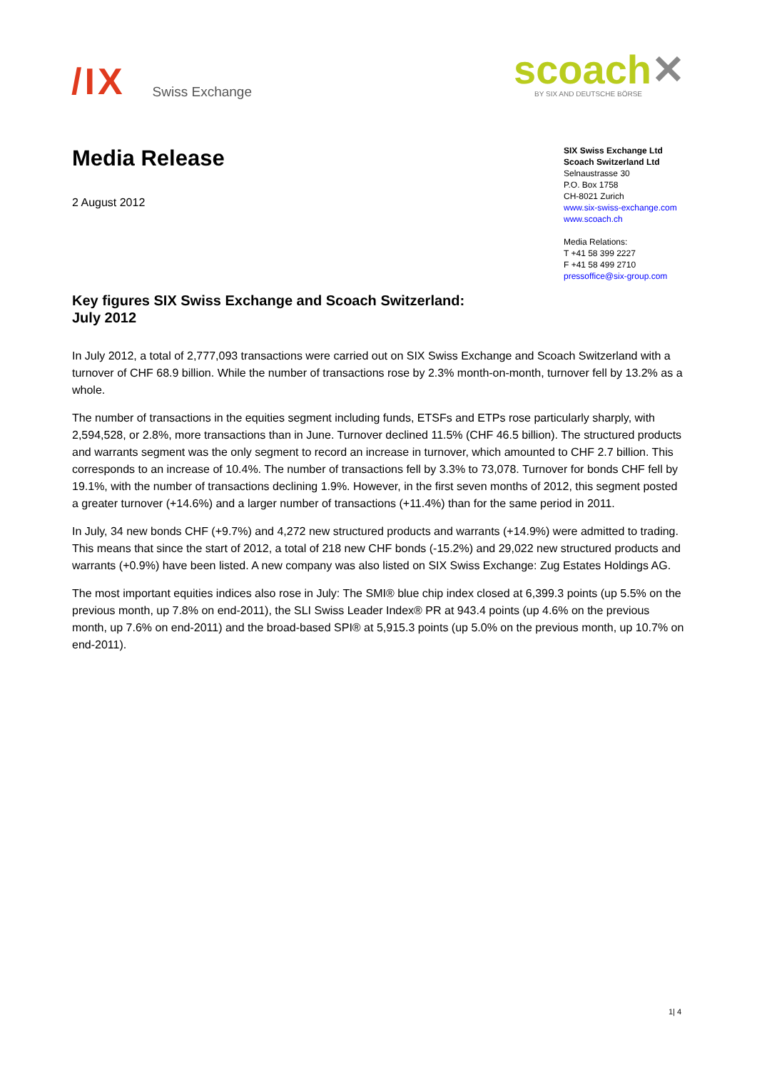/IX
Swiss Exchange
scoach✕
BY SIX AND DEUTSCHE BÖRSE
SIX Swiss Exchange Ltd
Scoach Switzerland Ltd
Selnaustrasse 30
P.O. Box 1758
CH-8021 Zurich
www.six-swiss-exchange.com
www.scoach.ch
Media Relations:
T +41 58 399 2227
F +41 58 499 2710
pressoffice@six-group.com
Media Release
2 August 2012
Key figures SIX Swiss Exchange and Scoach Switzerland:
July 2012
In July 2012, a total of 2,777,093 transactions were carried out on SIX Swiss Exchange and Scoach Switzerland with a turnover of CHF 68.9 billion. While the number of transactions rose by 2.3% month-on-month, turnover fell by 13.2% as a whole.
The number of transactions in the equities segment including funds, ETSFs and ETPs rose particularly sharply, with 2,594,528, or 2.8%, more transactions than in June. Turnover declined 11.5% (CHF 46.5 billion). The structured products and warrants segment was the only segment to record an increase in turnover, which amounted to CHF 2.7 billion. This corresponds to an increase of 10.4%. The number of transactions fell by 3.3% to 73,078. Turnover for bonds CHF fell by 19.1%, with the number of transactions declining 1.9%. However, in the first seven months of 2012, this segment posted a greater turnover (+14.6%) and a larger number of transactions (+11.4%) than for the same period in 2011.
In July, 34 new bonds CHF (+9.7%) and 4,272 new structured products and warrants (+14.9%) were admitted to trading. This means that since the start of 2012, a total of 218 new CHF bonds (-15.2%) and 29,022 new structured products and warrants (+0.9%) have been listed. A new company was also listed on SIX Swiss Exchange: Zug Estates Holdings AG.
The most important equities indices also rose in July: The SMI® blue chip index closed at 6,399.3 points (up 5.5% on the previous month, up 7.8% on end-2011), the SLI Swiss Leader Index® PR at 943.4 points (up 4.6% on the previous month, up 7.6% on end-2011) and the broad-based SPI® at 5,915.3 points (up 5.0% on the previous month, up 10.7% on end-2011).
1| 4